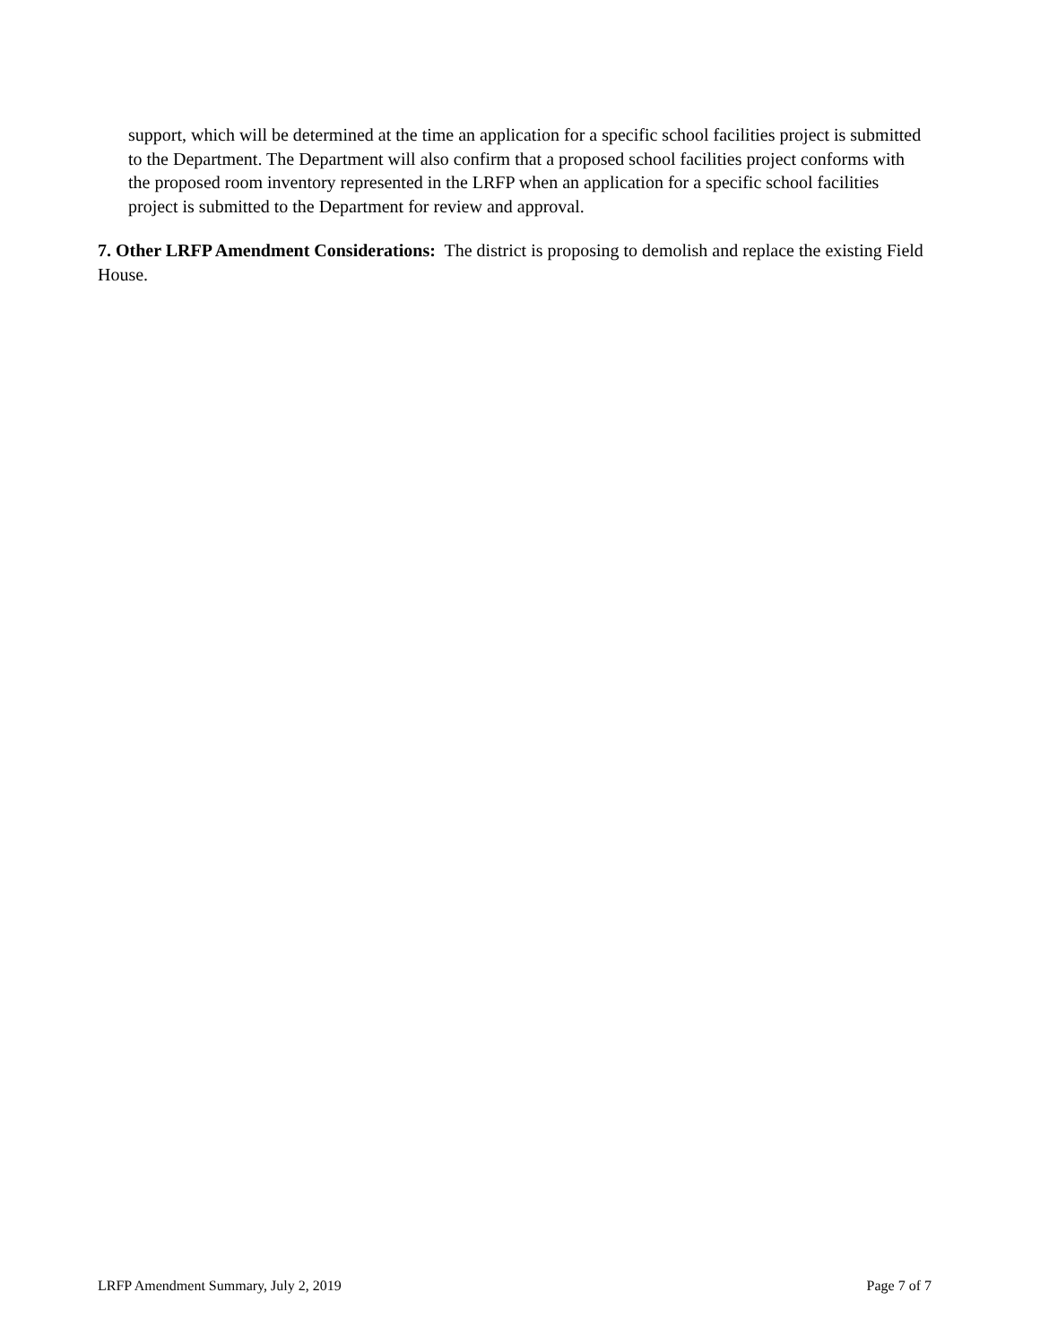support, which will be determined at the time an application for a specific school facilities project is submitted to the Department. The Department will also confirm that a proposed school facilities project conforms with the proposed room inventory represented in the LRFP when an application for a specific school facilities project is submitted to the Department for review and approval.
7. Other LRFP Amendment Considerations: The district is proposing to demolish and replace the existing Field House.
LRFP Amendment Summary, July 2, 2019 Page 7 of 7